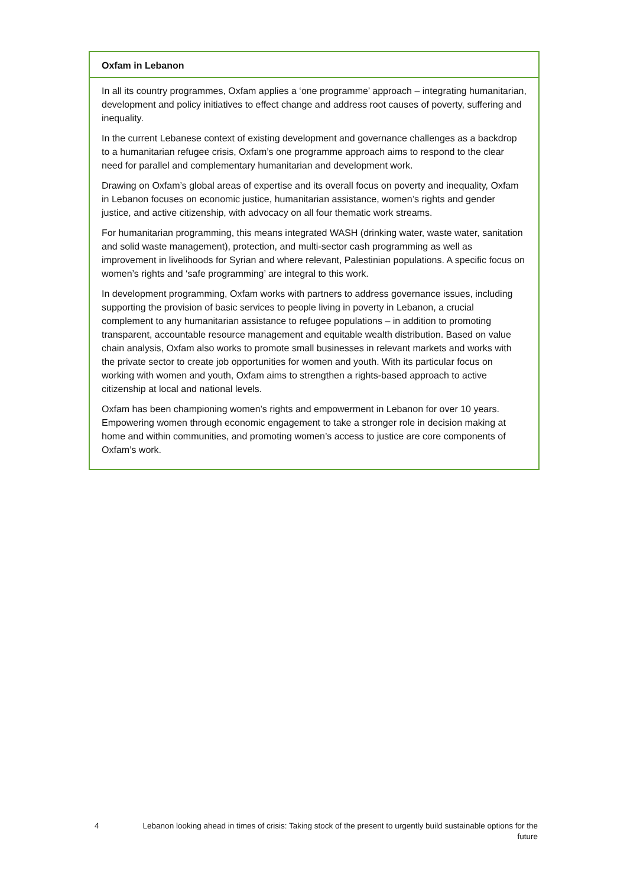Oxfam in Lebanon
In all its country programmes, Oxfam applies a ‘one programme’ approach – integrating humanitarian, development and policy initiatives to effect change and address root causes of poverty, suffering and inequality.
In the current Lebanese context of existing development and governance challenges as a backdrop to a humanitarian refugee crisis, Oxfam’s one programme approach aims to respond to the clear need for parallel and complementary humanitarian and development work.
Drawing on Oxfam’s global areas of expertise and its overall focus on poverty and inequality, Oxfam in Lebanon focuses on economic justice, humanitarian assistance, women’s rights and gender justice, and active citizenship, with advocacy on all four thematic work streams.
For humanitarian programming, this means integrated WASH (drinking water, waste water, sanitation and solid waste management), protection, and multi-sector cash programming as well as improvement in livelihoods for Syrian and where relevant, Palestinian populations. A specific focus on women’s rights and ‘safe programming’ are integral to this work.
In development programming, Oxfam works with partners to address governance issues, including supporting the provision of basic services to people living in poverty in Lebanon, a crucial complement to any humanitarian assistance to refugee populations – in addition to promoting transparent, accountable resource management and equitable wealth distribution. Based on value chain analysis, Oxfam also works to promote small businesses in relevant markets and works with the private sector to create job opportunities for women and youth. With its particular focus on working with women and youth, Oxfam aims to strengthen a rights-based approach to active citizenship at local and national levels.
Oxfam has been championing women’s rights and empowerment in Lebanon for over 10 years. Empowering women through economic engagement to take a stronger role in decision making at home and within communities, and promoting women’s access to justice are core components of Oxfam’s work.
4 Lebanon looking ahead in times of crisis: Taking stock of the present to urgently build sustainable options for the future